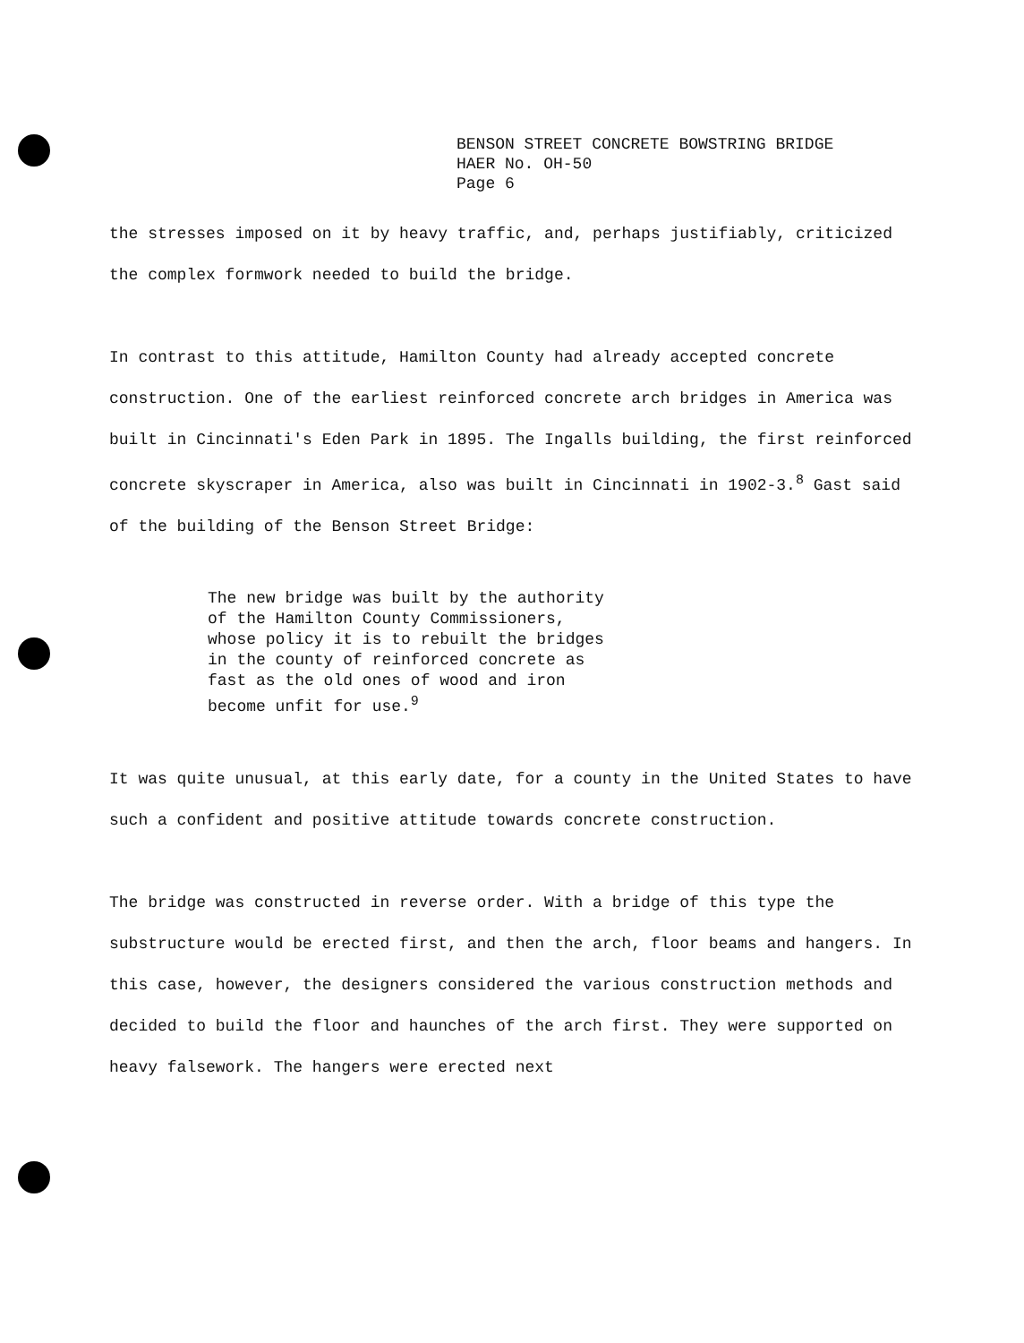BENSON STREET CONCRETE BOWSTRING BRIDGE
HAER No. OH-50
Page 6
the stresses imposed on it by heavy traffic, and, perhaps justifiably, criticized the complex formwork needed to build the bridge.
In contrast to this attitude, Hamilton County had already accepted concrete construction. One of the earliest reinforced concrete arch bridges in America was built in Cincinnati's Eden Park in 1895. The Ingalls building, the first reinforced concrete skyscraper in America, also was built in Cincinnati in 1902-3.<sup>8</sup> Gast said of the building of the Benson Street Bridge:
The new bridge was built by the authority
of the Hamilton County Commissioners,
whose policy it is to rebuilt the bridges
in the county of reinforced concrete as
fast as the old ones of wood and iron
become unfit for use.<sup>9</sup>
It was quite unusual, at this early date, for a county in the United States to have such a confident and positive attitude towards concrete construction.
The bridge was constructed in reverse order. With a bridge of this type the substructure would be erected first, and then the arch, floor beams and hangers. In this case, however, the designers considered the various construction methods and decided to build the floor and haunches of the arch first. They were supported on heavy falsework. The hangers were erected next